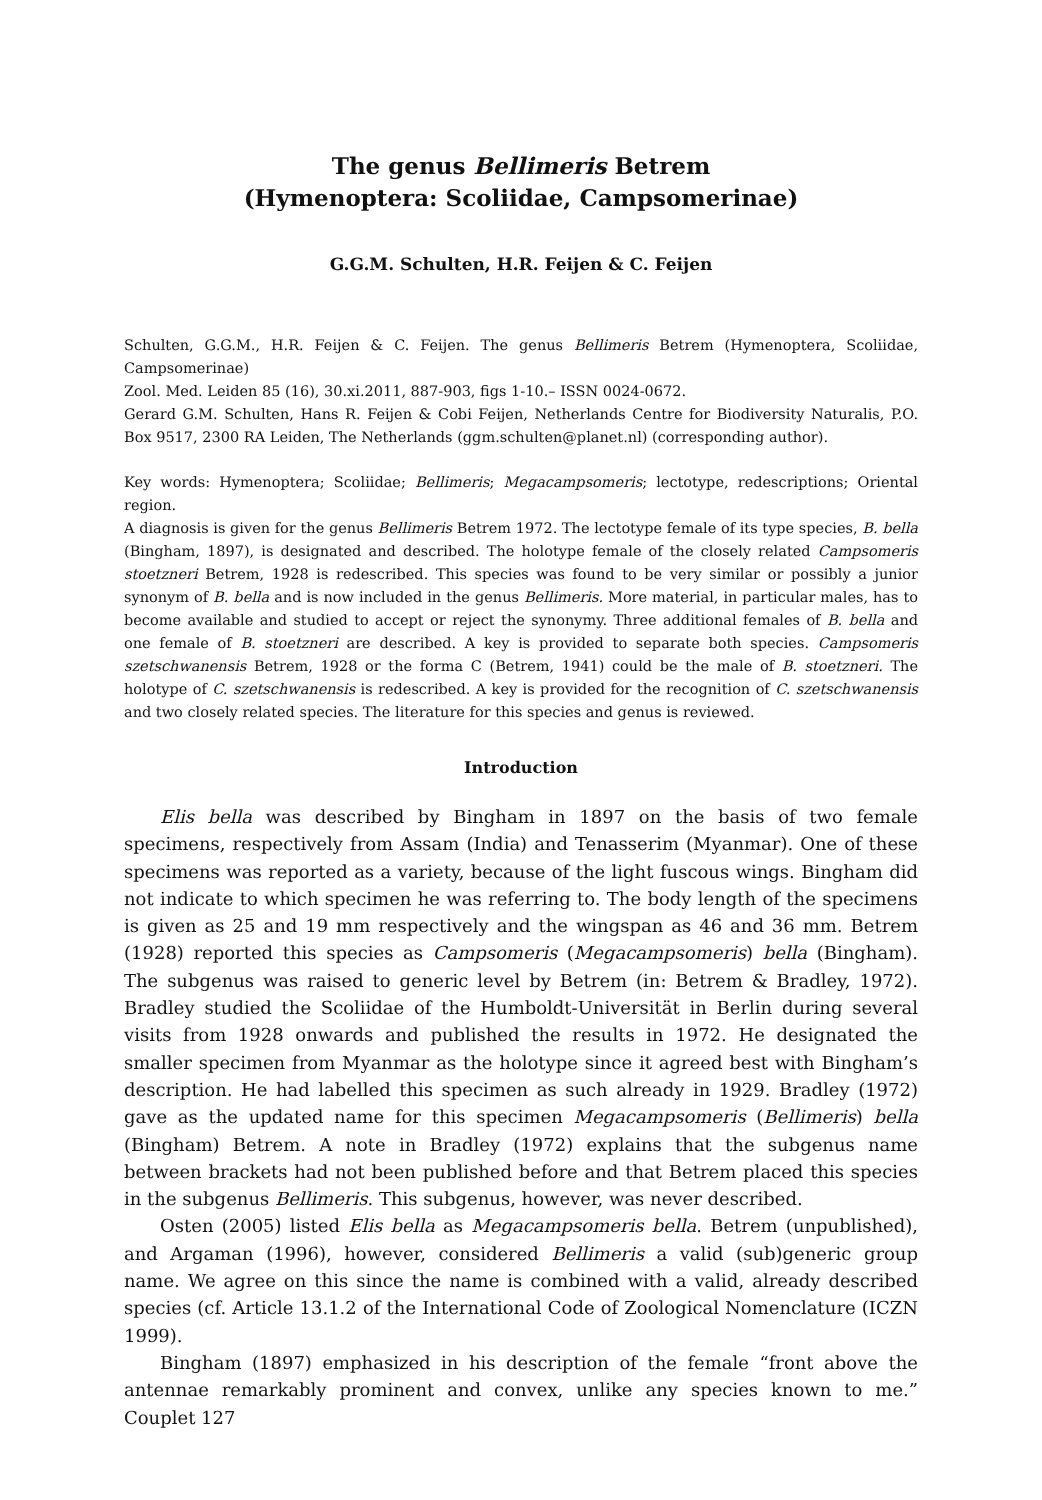The genus Bellimeris Betrem
(Hymenoptera: Scoliidae, Campsomerinae)
G.G.M. Schulten, H.R. Feijen & C. Feijen
Schulten, G.G.M., H.R. Feijen & C. Feijen. The genus Bellimeris Betrem (Hymenoptera, Scoliidae, Campsomerinae)
Zool. Med. Leiden 85 (16), 30.xi.2011, 887-903, figs 1-10.– ISSN 0024-0672.
Gerard G.M. Schulten, Hans R. Feijen & Cobi Feijen, Netherlands Centre for Biodiversity Naturalis, P.O. Box 9517, 2300 RA Leiden, The Netherlands (ggm.schulten@planet.nl) (corresponding author).
Key words: Hymenoptera; Scoliidae; Bellimeris; Megacampsomeris; lectotype, redescriptions; Oriental region.
A diagnosis is given for the genus Bellimeris Betrem 1972. The lectotype female of its type species, B. bella (Bingham, 1897), is designated and described. The holotype female of the closely related Campsomeris stoetzneri Betrem, 1928 is redescribed. This species was found to be very similar or possibly a junior synonym of B. bella and is now included in the genus Bellimeris. More material, in particular males, has to become available and studied to accept or reject the synonymy. Three additional females of B. bella and one female of B. stoetzneri are described. A key is provided to separate both species. Campsomeris szetschwanensis Betrem, 1928 or the forma C (Betrem, 1941) could be the male of B. stoetzneri. The holotype of C. szetschwanensis is redescribed. A key is provided for the recognition of C. szetschwanensis and two closely related species. The literature for this species and genus is reviewed.
Introduction
Elis bella was described by Bingham in 1897 on the basis of two female specimens, respectively from Assam (India) and Tenasserim (Myanmar). One of these specimens was reported as a variety, because of the light fuscous wings. Bingham did not indicate to which specimen he was referring to. The body length of the specimens is given as 25 and 19 mm respectively and the wingspan as 46 and 36 mm. Betrem (1928) reported this species as Campsomeris (Megacampsomeris) bella (Bingham). The subgenus was raised to generic level by Betrem (in: Betrem & Bradley, 1972). Bradley studied the Scoliidae of the Humboldt-Universität in Berlin during several visits from 1928 onwards and published the results in 1972. He designated the smaller specimen from Myanmar as the holotype since it agreed best with Bingham’s description. He had labelled this specimen as such already in 1929. Bradley (1972) gave as the updated name for this specimen Megacampsomeris (Bellimeris) bella (Bingham) Betrem. A note in Bradley (1972) explains that the subgenus name between brackets had not been published before and that Betrem placed this species in the subgenus Bellimeris. This subgenus, however, was never described.
Osten (2005) listed Elis bella as Megacampsomeris bella. Betrem (unpublished), and Argaman (1996), however, considered Bellimeris a valid (sub)generic group name. We agree on this since the name is combined with a valid, already described species (cf. Article 13.1.2 of the International Code of Zoological Nomenclature (ICZN 1999).
Bingham (1897) emphasized in his description of the female “front above the antennae remarkably prominent and convex, unlike any species known to me.” Couplet 127